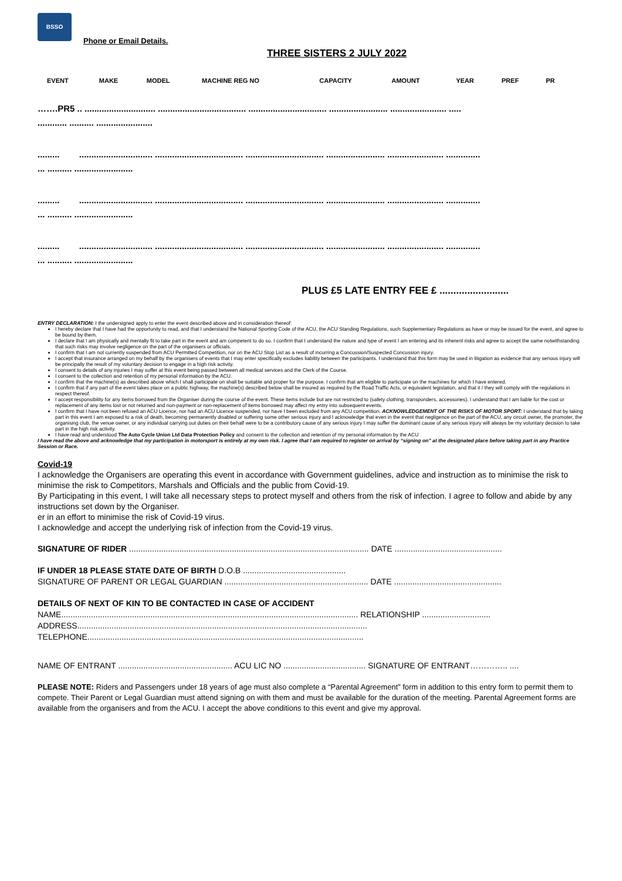BSSO
Phone or Email Details.
THREE SISTERS 2 JULY 2022
| EVENT | MAKE | MODEL | MACHINE REG NO | CAPACITY | AMOUNT | YEAR | PREF | PR |
| --- | --- | --- | --- | --- | --- | --- | --- | --- |
…….PR5 .. ............................. .................................... ................................ ........................ ....................... .....
............ .......... .......................
......... .............................. .................................... ................................ ........................ ....................... ..............
... .......... ........................
......... .............................. .................................... ................................ ........................ ....................... ..............
... .......... ........................
......... .............................. .................................... ................................ ........................ ....................... ..............
... .......... ........................
PLUS £5 LATE ENTRY FEE £ .........................
ENTRY DECLARATION: I the undersigned apply to enter the event described above and in consideration thereof:
I hereby declare that I have had the opportunity to read, and that I understand the National Sporting Code of the ACU, the ACU Standing Regulations, such Supplementary Regulations as have or may be issued for the event, and agree to be bound by them.
I declare that I am physically and mentally fit to take part in the event and am competent to do so. I confirm that I understand the nature and type of event I am entering and its inherent risks and agree to accept the same notwithstanding that such risks may involve negligence on the part of the organisers or officials.
I confirm that I am not currently suspended from ACU Permitted Competition, nor on the ACU Stop List as a result of incurring a Concussion/Suspected Concussion injury.
I accept that insurance arranged on my behalf by the organisers of events that I may enter specifically excludes liability between the participants. I understand that this form may be used in litigation as evidence that any serious injury will be principally the result of my voluntary decision to engage in a high risk activity.
I consent to details of any injuries I may suffer at this event being passed between all medical services and the Clerk of the Course.
I consent to the collection and retention of my personal information by the ACU.
I confirm that the machine(s) as described above which I shall participate on shall be suitable and proper for the purpose. I confirm that am eligible to participate on the machines for which I have entered.
I confirm that if any part of the event takes place on a public highway, the machine(s) described below shall be insured as required by the Road Traffic Acts, or equivalent legislation, and that it / they will comply with the regulations in respect thereof.
I accept responsibility for any items borrowed from the Organiser during the course of the event. These items include but are not restricted to (safety clothing, transponders, accessories). I understand that I am liable for the cost or replacement of any items lost or not returned and non-payment or non-replacement of items borrowed may affect my entry into subsequent events.
I confirm that I have not been refused an ACU Licence, nor had an ACU Licence suspended, nor have I been excluded from any ACU competition. ACKNOWLEDGEMENT OF THE RISKS OF MOTOR SPORT: I understand that by taking part in this event I am exposed to a risk of death, becoming permanently disabled or suffering some other serious injury and I acknowledge that even in the event that negligence on the part of the ACU, any circuit owner, the promoter, the organising club, the venue owner, or any individual carrying out duties on their behalf were to be a contributory cause of any serious injury I may suffer the dominant cause of any serious injury will always be my voluntary decision to take part in the high risk activity.
I have read and understood The Auto Cycle Union Ltd Data Protection Policy and consent to the collection and retention of my personal information by the ACU
I have read the above and acknowledge that my participation in motorsport is entirely at my own risk. I agree that I am required to register on arrival by “signing on” at the designated place before taking part in any Practice Session or Race.
Covid-19
I acknowledge the Organisers are operating this event in accordance with Government guidelines, advice and instruction as to minimise the risk to minimise the risk to Competitors, Marshals and Officials and the public from Covid-19.
By Participating in this event, I will take all necessary steps to protect myself and others from the risk of infection. I agree to follow and abide by any instructions set down by the Organiser.
er in an effort to minimise the risk of Covid-19 virus.
I acknowledge and accept the underlying risk of infection from the Covid-19 virus.
SIGNATURE OF RIDER ......................................................................................................... DATE ...............................................
IF UNDER 18 PLEASE STATE DATE OF BIRTH D.O.B .............................................
SIGNATURE OF PARENT OR LEGAL GUARDIAN ............................................................... DATE ...............................................
DETAILS OF NEXT OF KIN TO BE CONTACTED IN CASE OF ACCIDENT
NAME.................................................................................................................................. RELATIONSHIP ..............................
ADDRESS...............................................................................................................................
TELEPHONE.........................................................................................................................
NAME OF ENTRANT .................................................. ACU LIC NO .................................... SIGNATURE OF ENTRANT………….. ....
PLEASE NOTE: Riders and Passengers under 18 years of age must also complete a “Parental Agreement” form in addition to this entry form to permit them to compete. Their Parent or Legal Guardian must attend signing on with them and must be available for the duration of the meeting. Parental Agreement forms are available from the organisers and from the ACU. I accept the above conditions to this event and give my approval.